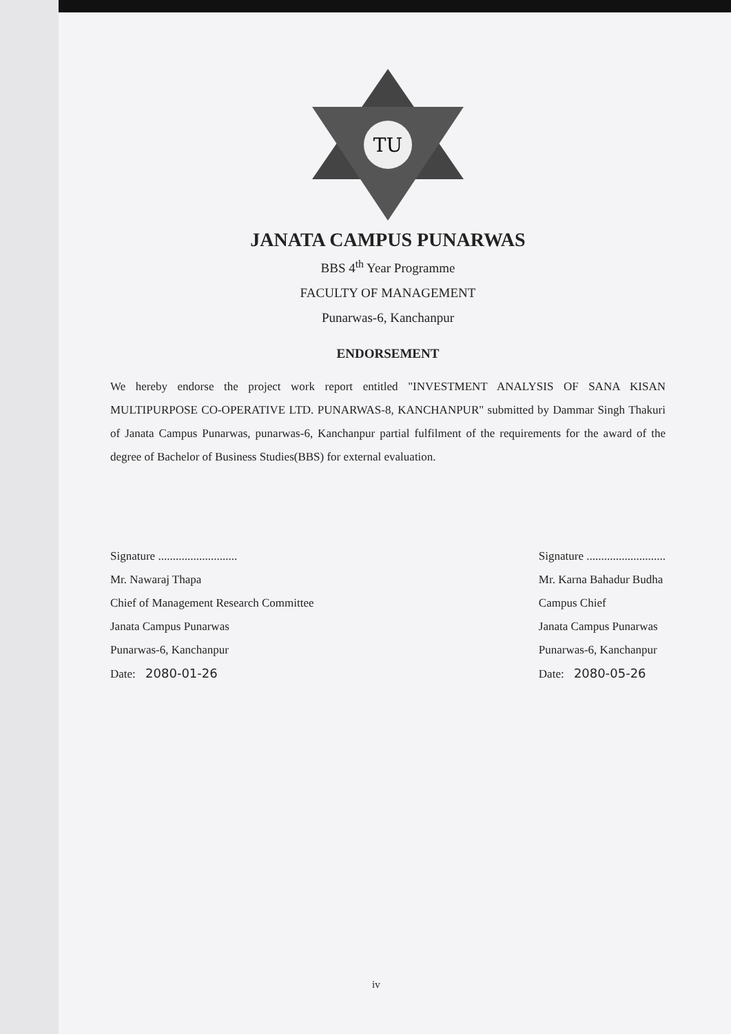TU
JANATA CAMPUS PUNARWAS
BBS 4<sup>th</sup> Year Programme
FACULTY OF MANAGEMENT
Punarwas-6, Kanchanpur
ENDORSEMENT
We hereby endorse the project work report entitled "INVESTMENT ANALYSIS OF SANA KISAN MULTIPURPOSE CO-OPERATIVE LTD. PUNARWAS-8, KANCHANPUR" submitted by Dammar Singh Thakuri of Janata Campus Punarwas, punarwas-6, Kanchanpur partial fulfilment of the requirements for the award of the degree of Bachelor of Business Studies(BBS) for external evaluation.
Signature ...........................
Mr. Nawaraj Thapa
Chief of Management Research Committee
Janata Campus Punarwas
Punarwas-6, Kanchanpur
Date: 2080-01-26
Signature ...........................
Mr. Karna Bahadur Budha
Campus Chief
Janata Campus Punarwas
Punarwas-6, Kanchanpur
Date: 2080-05-26
iv